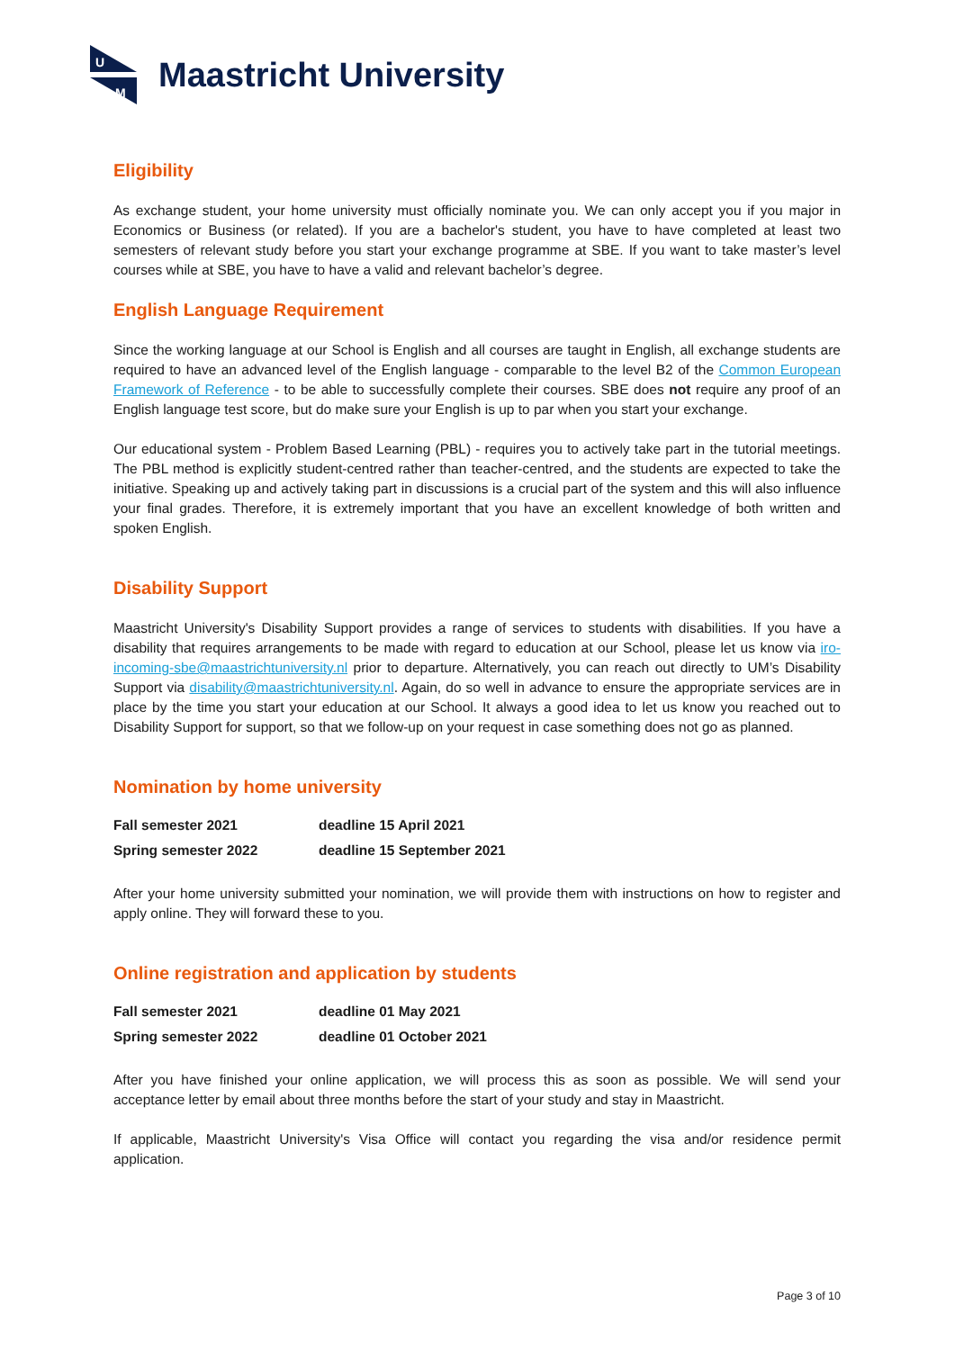U
M
Maastricht University
Eligibility
As exchange student, your home university must officially nominate you. We can only accept you if you major in Economics or Business (or related). If you are a bachelor's student, you have to have completed at least two semesters of relevant study before you start your exchange programme at SBE. If you want to take master’s level courses while at SBE, you have to have a valid and relevant bachelor’s degree.
English Language Requirement
Since the working language at our School is English and all courses are taught in English, all exchange students are required to have an advanced level of the English language - comparable to the level B2 of the Common European Framework of Reference - to be able to successfully complete their courses. SBE does not require any proof of an English language test score, but do make sure your English is up to par when you start your exchange.
Our educational system - Problem Based Learning (PBL) - requires you to actively take part in the tutorial meetings. The PBL method is explicitly student-centred rather than teacher-centred, and the students are expected to take the initiative. Speaking up and actively taking part in discussions is a crucial part of the system and this will also influence your final grades. Therefore, it is extremely important that you have an excellent knowledge of both written and spoken English.
Disability Support
Maastricht University's Disability Support provides a range of services to students with disabilities. If you have a disability that requires arrangements to be made with regard to education at our School, please let us know via iro-incoming-sbe@maastrichtuniversity.nl prior to departure. Alternatively, you can reach out directly to UM’s Disability Support via disability@maastrichtuniversity.nl. Again, do so well in advance to ensure the appropriate services are in place by the time you start your education at our School. It always a good idea to let us know you reached out to Disability Support for support, so that we follow-up on your request in case something does not go as planned.
Nomination by home university
| Fall semester 2021 | deadline 15 April 2021 |
| Spring semester 2022 | deadline 15 September 2021 |
After your home university submitted your nomination, we will provide them with instructions on how to register and apply online. They will forward these to you.
Online registration and application by students
| Fall semester 2021 | deadline 01 May 2021 |
| Spring semester 2022 | deadline 01 October 2021 |
After you have finished your online application, we will process this as soon as possible. We will send your acceptance letter by email about three months before the start of your study and stay in Maastricht.
If applicable, Maastricht University's Visa Office will contact you regarding the visa and/or residence permit application.
Page 3 of 10